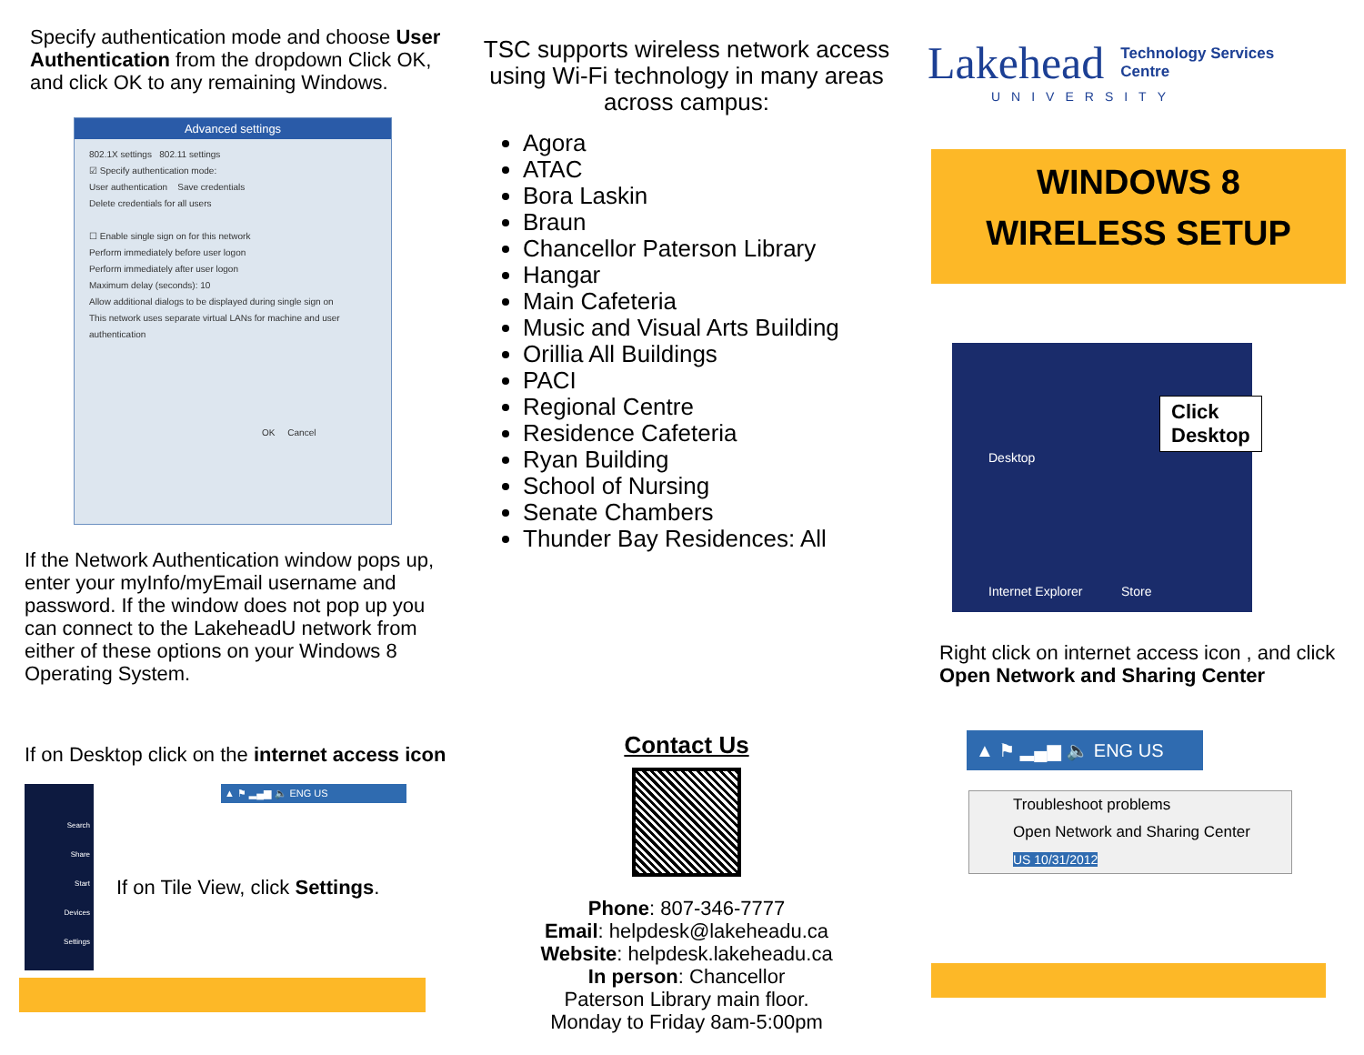Specify authentication mode and choose User Authentication from the dropdown Click OK, and click OK to any remaining Windows.
Advanced settings
802.1X settings 802.11 settings
☑ Specify authentication mode:
User authentication Save credentials
Delete credentials for all users
☐ Enable single sign on for this network
Perform immediately before user logon
Perform immediately after user logon
Maximum delay (seconds): 10
Allow additional dialogs to be displayed during single sign on
This network uses separate virtual LANs for machine and user authentication
OK Cancel
If the Network Authentication window pops up, enter your myInfo/myEmail username and password. If the window does not pop up you can connect to the LakeheadU network from either of these options on your Windows 8 Operating System.
If on Desktop click on the internet access icon
Search
Share
Start
Devices
Settings
▲ ⚑ ▂▄▆ 🔈 ENG US
If on Tile View, click Settings.
TSC supports wireless network access using Wi-Fi technology in many areas across campus:
Agora
ATAC
Bora Laskin
Braun
Chancellor Paterson Library
Hangar
Main Cafeteria
Music and Visual Arts Building
Orillia All Buildings
PACI
Regional Centre
Residence Cafeteria
Ryan Building
School of Nursing
Senate Chambers
Thunder Bay Residences: All
Contact Us
Phone: 807-346-7777
Email: helpdesk@lakeheadu.ca
Website: helpdesk.lakeheadu.ca
In person: Chancellor
Paterson Library main floor.
Monday to Friday 8am-5:00pm
Lakehead Technology Services
Centre
UNIVERSITY
WINDOWS 8
WIRELESS SETUP
Desktop
Click Desktop
Internet Explorer Store
Right click on internet access icon , and click Open Network and Sharing Center
▲ ⚑ ▂▄▆ 🔈 ENG US
Troubleshoot problems
Open Network and Sharing Center
US 10/31/2012